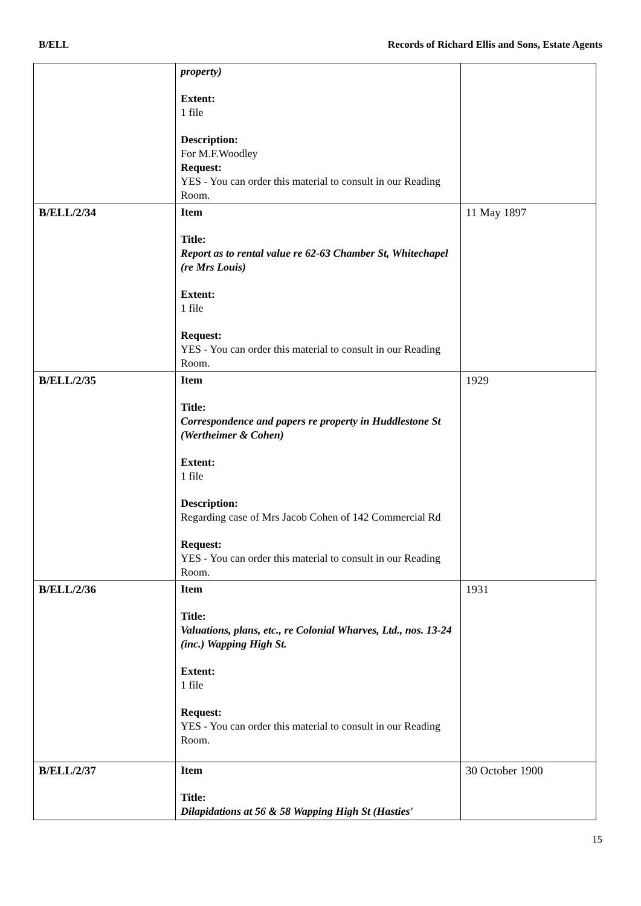B/ELL Records of Richard Ellis and Sons, Estate Agents
| | property) Extent: 1 file Description: For M.F.Woodley Request: YES - You can order this material to consult in our Reading Room. | |
| B/ELL/2/34 | Item Title: Report as to rental value re 62-63 Chamber St, Whitechapel (re Mrs Louis) Extent: 1 file Request: YES - You can order this material to consult in our Reading Room. | 11 May 1897 |
| B/ELL/2/35 | Item Title: Correspondence and papers re property in Huddlestone St (Wertheimer & Cohen) Extent: 1 file Description: Regarding case of Mrs Jacob Cohen of 142 Commercial Rd Request: YES - You can order this material to consult in our Reading Room. | 1929 |
| B/ELL/2/36 | Item Title: Valuations, plans, etc., re Colonial Wharves, Ltd., nos. 13-24 (inc.) Wapping High St. Extent: 1 file Request: YES - You can order this material to consult in our Reading Room. | 1931 |
| B/ELL/2/37 | Item Title: Dilapidations at 56 & 58 Wapping High St (Hasties' | 30 October 1900 |
15